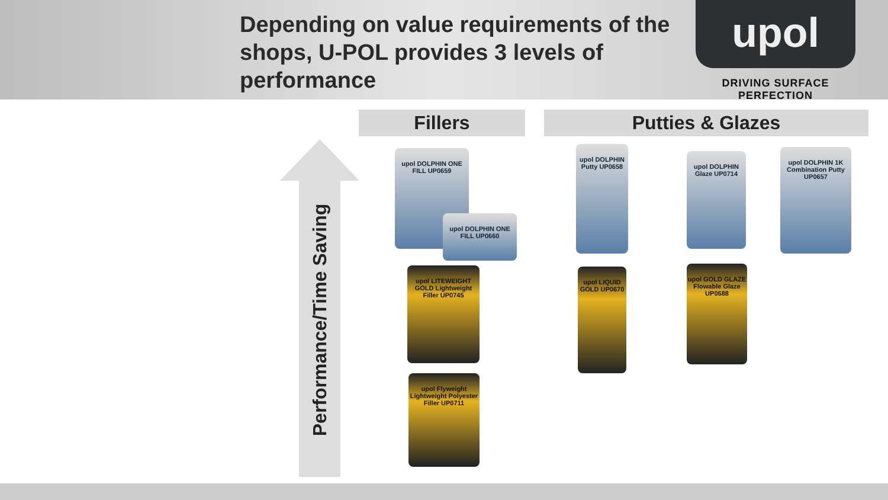Depending on value requirements of the shops, U-POL provides 3 levels of performance
upol
DRIVING SURFACE PERFECTION
Fillers Putties & Glazes
Performance/Time Saving
upol DOLPHIN ONE FILL UP0659
upol DOLPHIN ONE FILL UP0660
upol LITEWEIGHT GOLD Lightweight Filler UP0745
upol Flyweight Lightweight Polyester Filler UP0711
upol DOLPHIN Putty UP0658
upol DOLPHIN Glaze UP0714
upol DOLPHIN 1K Combination Putty UP0657
upol LIQUID GOLD UP0670
upol GOLD GLAZE Flowable Glaze UP0688